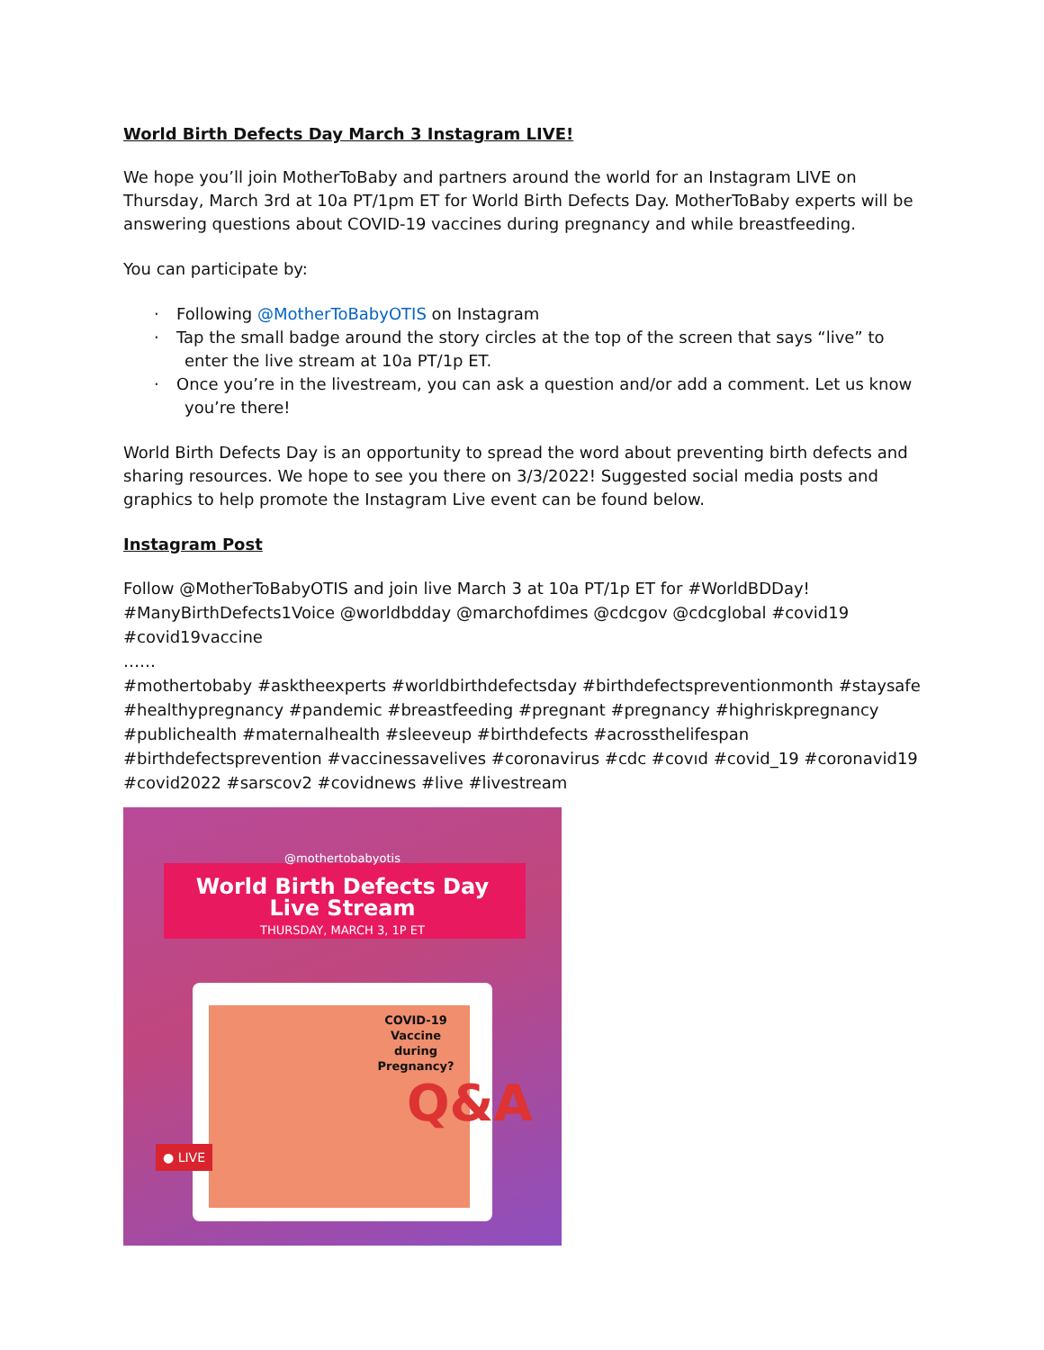World Birth Defects Day March 3 Instagram LIVE!
We hope you’ll join MotherToBaby and partners around the world for an Instagram LIVE on Thursday, March 3rd at 10a PT/1pm ET for World Birth Defects Day. MotherToBaby experts will be answering questions about COVID-19 vaccines during pregnancy and while breastfeeding.
You can participate by:
· Following @MotherToBabyOTIS on Instagram
· Tap the small badge around the story circles at the top of the screen that says “live” to enter the live stream at 10a PT/1p ET.
· Once you’re in the livestream, you can ask a question and/or add a comment. Let us know you’re there!
World Birth Defects Day is an opportunity to spread the word about preventing birth defects and sharing resources. We hope to see you there on 3/3/2022! Suggested social media posts and graphics to help promote the Instagram Live event can be found below.
Instagram Post
Follow @MotherToBabyOTIS and join live March 3 at 10a PT/1p ET for #WorldBDDay! #ManyBirthDefects1Voice @worldbdday @marchofdimes @cdcgov @cdcglobal #covid19 #covid19vaccine
……
#mothertobaby #asktheexperts #worldbirthdefectsday #birthdefectspreventionmonth #staysafe #healthypregnancy #pandemic #breastfeeding #pregnant #pregnancy #highriskpregnancy #publichealth #maternalhealth #sleeveup #birthdefects #acrossthelifespan #birthdefectsprevention #vaccinessavelives #coronavirus #cdc #covıd #covid_19 #coronavid19 #covid2022 #sarscov2 #covidnews #live #livestream
@mothertobabyotis
World Birth Defects Day
Live Stream
THURSDAY, MARCH 3, 1P ET
COVID-19
Vaccine
during
Pregnancy?
Q&A
● LIVE